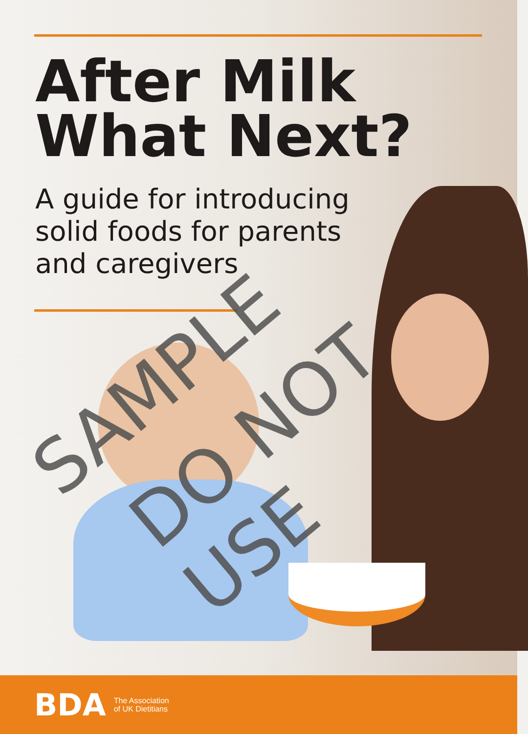After Milk
What Next?
A guide for introducing
solid foods for parents
and caregivers
SAMPLE DO NOT USE
BDA
The Association
of UK Dietitians